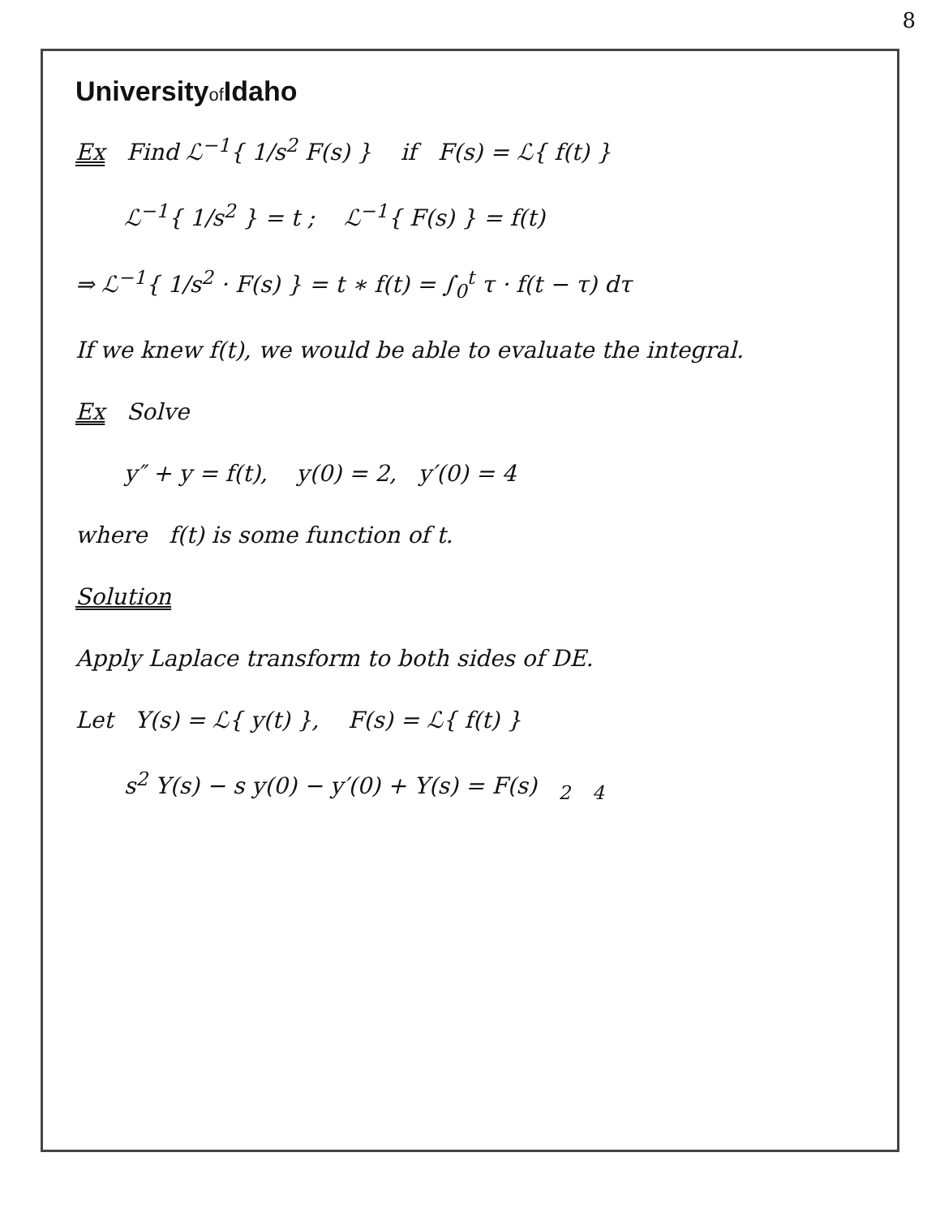8
Universityof Idaho
Ex Find ℒ<sup>−1</sup>{ 1/s<sup>2</sup> F(s) } if F(s) = ℒ{ f(t) }
ℒ<sup>−1</sup>{ 1/s<sup>2</sup> } = t ; ℒ<sup>−1</sup>{ F(s) } = f(t)
⇒ ℒ<sup>−1</sup>{ 1/s<sup>2</sup> · F(s) } = t ∗ f(t) = ∫<sub>0</sub><sup>t</sup> τ · f(t − τ) dτ
If we knew f(t), we would be able to evaluate the integral.
Ex Solve
y″ + y = f(t), y(0) = 2, y′(0) = 4
where f(t) is some function of t.
Solution
Apply Laplace transform to both sides of DE.
Let Y(s) = ℒ{ y(t) }, F(s) = ℒ{ f(t) }
s<sup>2</sup> Y(s) − s y(0) − y′(0) + Y(s) = F(s) <sub>2</sub> <sub>4</sub>